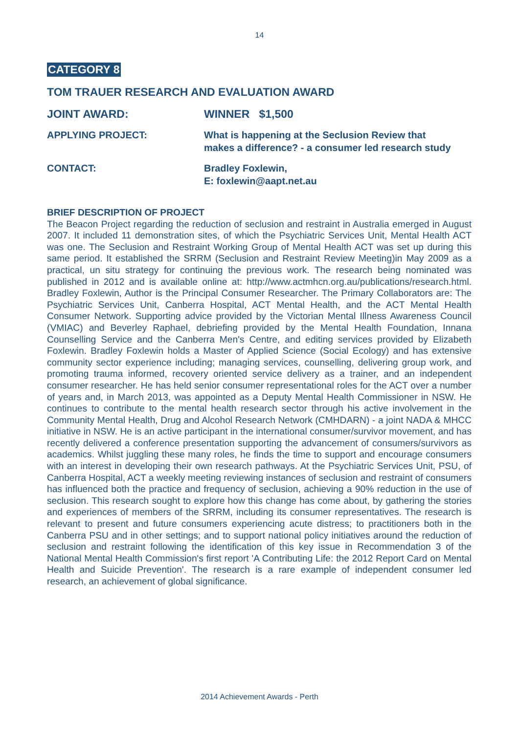14
CATEGORY 8
TOM TRAUER RESEARCH AND EVALUATION AWARD
JOINT AWARD: WINNER $1,500
APPLYING PROJECT: What is happening at the Seclusion Review that
makes a difference? - a consumer led research study
CONTACT: Bradley Foxlewin,
E: foxlewin@aapt.net.au
BRIEF DESCRIPTION OF PROJECT
The Beacon Project regarding the reduction of seclusion and restraint in Australia emerged in August 2007. It included 11 demonstration sites, of which the Psychiatric Services Unit, Mental Health ACT was one. The Seclusion and Restraint Working Group of Mental Health ACT was set up during this same period. It established the SRRM (Seclusion and Restraint Review Meeting)in May 2009 as a practical, un situ strategy for continuing the previous work. The research being nominated was published in 2012 and is available online at: http://www.actmhcn.org.au/publications/research.html. Bradley Foxlewin, Author is the Principal Consumer Researcher. The Primary Collaborators are: The Psychiatric Services Unit, Canberra Hospital, ACT Mental Health, and the ACT Mental Health Consumer Network. Supporting advice provided by the Victorian Mental Illness Awareness Council (VMIAC) and Beverley Raphael, debriefing provided by the Mental Health Foundation, Innana Counselling Service and the Canberra Men's Centre, and editing services provided by Elizabeth Foxlewin. Bradley Foxlewin holds a Master of Applied Science (Social Ecology) and has extensive community sector experience including; managing services, counselling, delivering group work, and promoting trauma informed, recovery oriented service delivery as a trainer, and an independent consumer researcher. He has held senior consumer representational roles for the ACT over a number of years and, in March 2013, was appointed as a Deputy Mental Health Commissioner in NSW. He continues to contribute to the mental health research sector through his active involvement in the Community Mental Health, Drug and Alcohol Research Network (CMHDARN) - a joint NADA & MHCC initiative in NSW. He is an active participant in the international consumer/survivor movement, and has recently delivered a conference presentation supporting the advancement of consumers/survivors as academics. Whilst juggling these many roles, he finds the time to support and encourage consumers with an interest in developing their own research pathways. At the Psychiatric Services Unit, PSU, of Canberra Hospital, ACT a weekly meeting reviewing instances of seclusion and restraint of consumers has influenced both the practice and frequency of seclusion, achieving a 90% reduction in the use of seclusion. This research sought to explore how this change has come about, by gathering the stories and experiences of members of the SRRM, including its consumer representatives. The research is relevant to present and future consumers experiencing acute distress; to practitioners both in the Canberra PSU and in other settings; and to support national policy initiatives around the reduction of seclusion and restraint following the identification of this key issue in Recommendation 3 of the National Mental Health Commission's first report 'A Contributing Life: the 2012 Report Card on Mental Health and Suicide Prevention'. The research is a rare example of independent consumer led research, an achievement of global significance.
2014 Achievement Awards - Perth